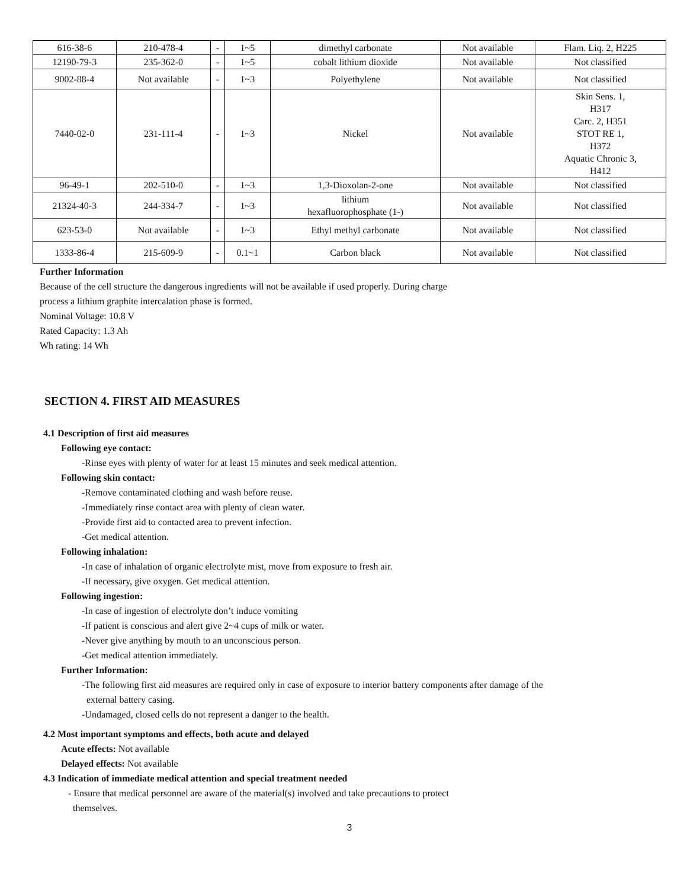| 616-38-6 | 210-478-4 | - | 1~5 | dimethyl carbonate | Not available | Flam. Liq. 2, H225 |
| 12190-79-3 | 235-362-0 | - | 1~5 | cobalt lithium dioxide | Not available | Not classified |
| 9002-88-4 | Not available | - | 1~3 | Polyethylene | Not available | Not classified |
| 7440-02-0 | 231-111-4 | - | 1~3 | Nickel | Not available | Skin Sens. 1, H317 Carc. 2, H351 STOT RE 1, H372 Aquatic Chronic 3, H412 |
| 96-49-1 | 202-510-0 | - | 1~3 | 1,3-Dioxolan-2-one | Not available | Not classified |
| 21324-40-3 | 244-334-7 | - | 1~3 | lithium hexafluorophosphate (1-) | Not available | Not classified |
| 623-53-0 | Not available | - | 1~3 | Ethyl methyl carbonate | Not available | Not classified |
| 1333-86-4 | 215-609-9 | - | 0.1~1 | Carbon black | Not available | Not classified |
Further Information
Because of the cell structure the dangerous ingredients will not be available if used properly. During charge
process a lithium graphite intercalation phase is formed.
Nominal Voltage: 10.8 V
Rated Capacity: 1.3 Ah
Wh rating: 14 Wh
SECTION 4. FIRST AID MEASURES
4.1 Description of first aid measures
Following eye contact:
-Rinse eyes with plenty of water for at least 15 minutes and seek medical attention.
Following skin contact:
-Remove contaminated clothing and wash before reuse.
-Immediately rinse contact area with plenty of clean water.
-Provide first aid to contacted area to prevent infection.
-Get medical attention.
Following inhalation:
-In case of inhalation of organic electrolyte mist, move from exposure to fresh air.
-If necessary, give oxygen. Get medical attention.
Following ingestion:
-In case of ingestion of electrolyte don’t induce vomiting
-If patient is conscious and alert give 2~4 cups of milk or water.
-Never give anything by mouth to an unconscious person.
-Get medical attention immediately.
Further Information:
-The following first aid measures are required only in case of exposure to interior battery components after damage of the
external battery casing.
-Undamaged, closed cells do not represent a danger to the health.
4.2 Most important symptoms and effects, both acute and delayed
Acute effects: Not available
Delayed effects: Not available
4.3 Indication of immediate medical attention and special treatment needed
- Ensure that medical personnel are aware of the material(s) involved and take precautions to protect
themselves.
3